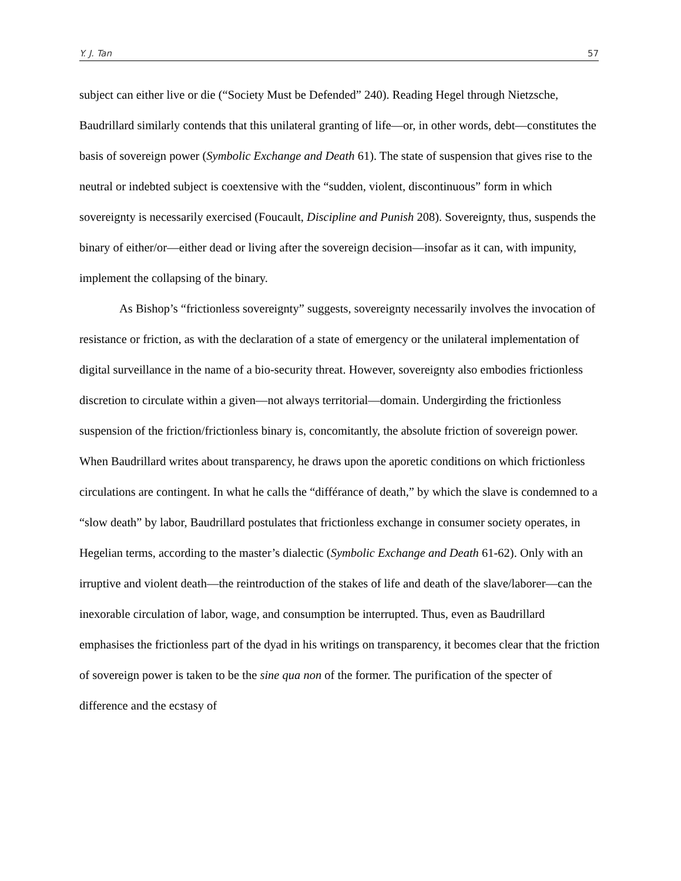Y. J. Tan 57
subject can either live or die (“Society Must be Defended” 240). Reading Hegel through Nietzsche, Baudrillard similarly contends that this unilateral granting of life—or, in other words, debt—constitutes the basis of sovereign power (Symbolic Exchange and Death 61). The state of suspension that gives rise to the neutral or indebted subject is coextensive with the “sudden, violent, discontinuous” form in which sovereignty is necessarily exercised (Foucault, Discipline and Punish 208). Sovereignty, thus, suspends the binary of either/or—either dead or living after the sovereign decision—insofar as it can, with impunity, implement the collapsing of the binary.
As Bishop’s “frictionless sovereignty” suggests, sovereignty necessarily involves the invocation of resistance or friction, as with the declaration of a state of emergency or the unilateral implementation of digital surveillance in the name of a bio-security threat. However, sovereignty also embodies frictionless discretion to circulate within a given—not always territorial—domain. Undergirding the frictionless suspension of the friction/frictionless binary is, concomitantly, the absolute friction of sovereign power. When Baudrillard writes about transparency, he draws upon the aporetic conditions on which frictionless circulations are contingent. In what he calls the “différance of death,” by which the slave is condemned to a “slow death” by labor, Baudrillard postulates that frictionless exchange in consumer society operates, in Hegelian terms, according to the master’s dialectic (Symbolic Exchange and Death 61-62). Only with an irruptive and violent death—the reintroduction of the stakes of life and death of the slave/laborer—can the inexorable circulation of labor, wage, and consumption be interrupted. Thus, even as Baudrillard emphasises the frictionless part of the dyad in his writings on transparency, it becomes clear that the friction of sovereign power is taken to be the sine qua non of the former. The purification of the specter of difference and the ecstasy of